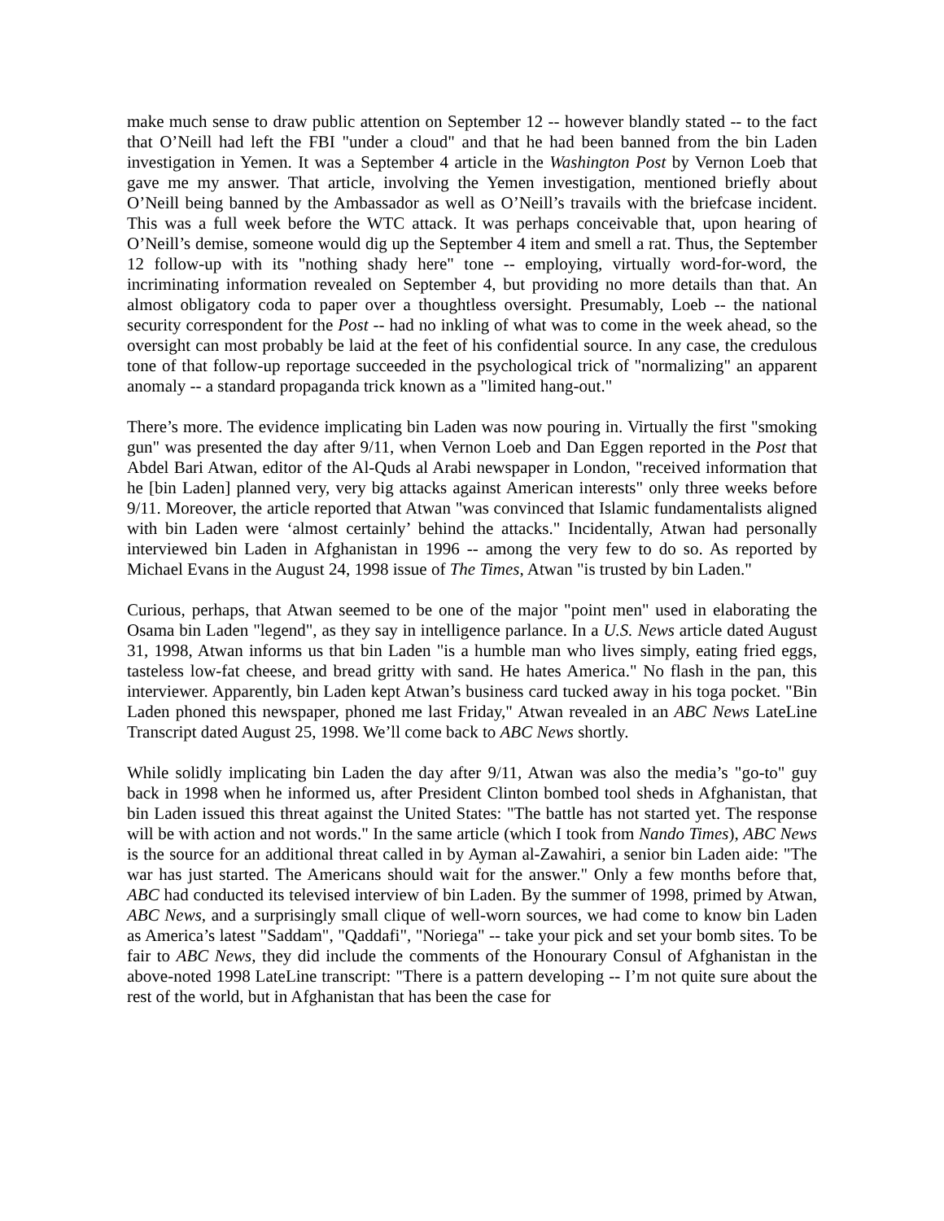make much sense to draw public attention on September 12 -- however blandly stated -- to the fact that O’Neill had left the FBI "under a cloud" and that he had been banned from the bin Laden investigation in Yemen. It was a September 4 article in the Washington Post by Vernon Loeb that gave me my answer. That article, involving the Yemen investigation, mentioned briefly about O’Neill being banned by the Ambassador as well as O’Neill’s travails with the briefcase incident. This was a full week before the WTC attack. It was perhaps conceivable that, upon hearing of O’Neill’s demise, someone would dig up the September 4 item and smell a rat. Thus, the September 12 follow-up with its "nothing shady here" tone -- employing, virtually word-for-word, the incriminating information revealed on September 4, but providing no more details than that. An almost obligatory coda to paper over a thoughtless oversight. Presumably, Loeb -- the national security correspondent for the Post -- had no inkling of what was to come in the week ahead, so the oversight can most probably be laid at the feet of his confidential source. In any case, the credulous tone of that follow-up reportage succeeded in the psychological trick of "normalizing" an apparent anomaly -- a standard propaganda trick known as a "limited hang-out."
There’s more. The evidence implicating bin Laden was now pouring in. Virtually the first "smoking gun" was presented the day after 9/11, when Vernon Loeb and Dan Eggen reported in the Post that Abdel Bari Atwan, editor of the Al-Quds al Arabi newspaper in London, "received information that he [bin Laden] planned very, very big attacks against American interests" only three weeks before 9/11. Moreover, the article reported that Atwan "was convinced that Islamic fundamentalists aligned with bin Laden were ‘almost certainly’ behind the attacks." Incidentally, Atwan had personally interviewed bin Laden in Afghanistan in 1996 -- among the very few to do so. As reported by Michael Evans in the August 24, 1998 issue of The Times, Atwan "is trusted by bin Laden."
Curious, perhaps, that Atwan seemed to be one of the major "point men" used in elaborating the Osama bin Laden "legend", as they say in intelligence parlance. In a U.S. News article dated August 31, 1998, Atwan informs us that bin Laden "is a humble man who lives simply, eating fried eggs, tasteless low-fat cheese, and bread gritty with sand. He hates America." No flash in the pan, this interviewer. Apparently, bin Laden kept Atwan’s business card tucked away in his toga pocket. "Bin Laden phoned this newspaper, phoned me last Friday," Atwan revealed in an ABC News LateLine Transcript dated August 25, 1998. We’ll come back to ABC News shortly.
While solidly implicating bin Laden the day after 9/11, Atwan was also the media’s "go-to" guy back in 1998 when he informed us, after President Clinton bombed tool sheds in Afghanistan, that bin Laden issued this threat against the United States: "The battle has not started yet. The response will be with action and not words." In the same article (which I took from Nando Times), ABC News is the source for an additional threat called in by Ayman al-Zawahiri, a senior bin Laden aide: "The war has just started. The Americans should wait for the answer." Only a few months before that, ABC had conducted its televised interview of bin Laden. By the summer of 1998, primed by Atwan, ABC News, and a surprisingly small clique of well-worn sources, we had come to know bin Laden as America’s latest "Saddam", "Qaddafi", "Noriega" -- take your pick and set your bomb sites. To be fair to ABC News, they did include the comments of the Honourary Consul of Afghanistan in the above-noted 1998 LateLine transcript: "There is a pattern developing -- I’m not quite sure about the rest of the world, but in Afghanistan that has been the case for